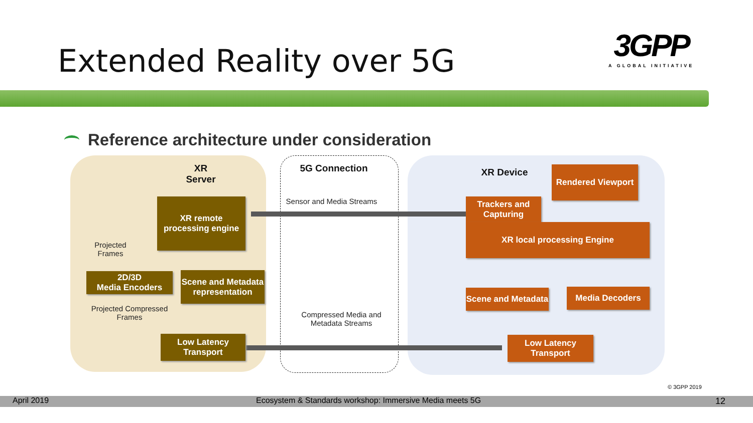Extended Reality over 5G
3GPP
A GLOBAL INITIATIVE
Reference architecture under consideration
XR
Server
XR remote processing engine
Projected Frames
2D/3D
Media Encoders
Scene and Metadata representation
Projected Compressed Frames
Low Latency Transport
5G Connection
Sensor and Media Streams
Compressed Media and Metadata Streams
XR Device
Rendered Viewport
Trackers and Capturing
XR local processing Engine
Scene and Metadata
Media Decoders
Low Latency Transport
© 3GPP 2019
April 2019 Ecosystem & Standards workshop: Immersive Media meets 5G 12